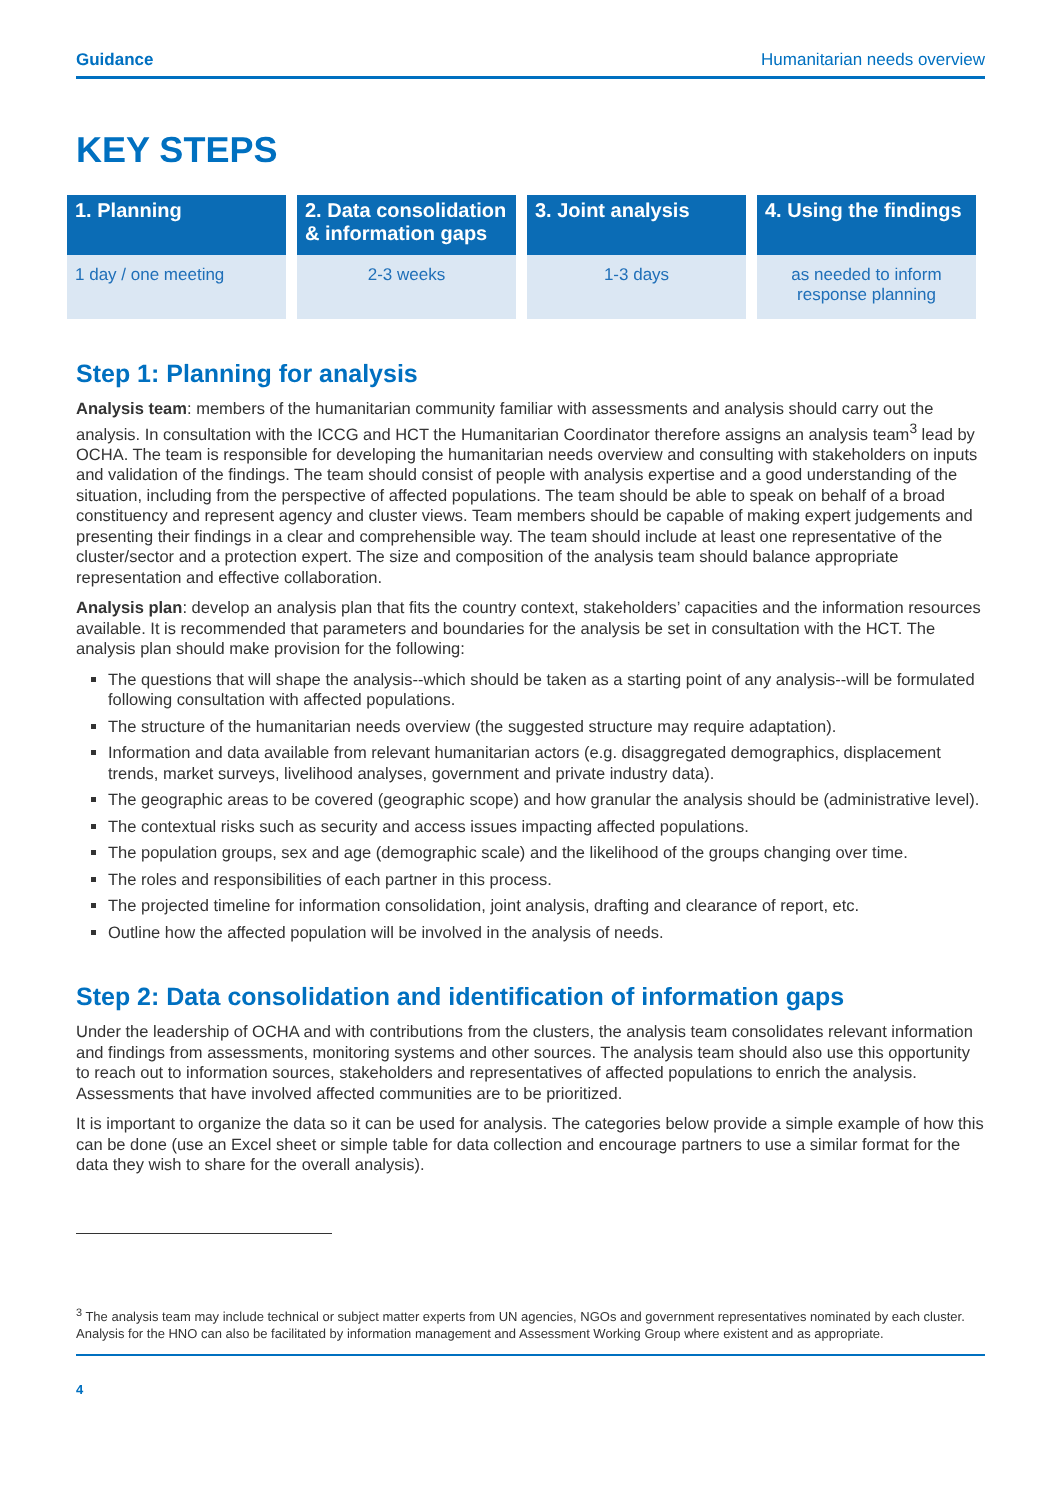Guidance Humanitarian needs overview
KEY STEPS
| 1. Planning | 2. Data consolidation & information gaps | 3. Joint analysis | 4. Using the findings |
| --- | --- | --- | --- |
| 1 day / one meeting | 2-3 weeks | 1-3 days | as needed to inform response planning |
Step 1: Planning for analysis
Analysis team: members of the humanitarian community familiar with assessments and analysis should carry out the analysis. In consultation with the ICCG and HCT the Humanitarian Coordinator therefore assigns an analysis team<sup>3</sup> lead by OCHA. The team is responsible for developing the humanitarian needs overview and consulting with stakeholders on inputs and validation of the findings. The team should consist of people with analysis expertise and a good understanding of the situation, including from the perspective of affected populations. The team should be able to speak on behalf of a broad constituency and represent agency and cluster views. Team members should be capable of making expert judgements and presenting their findings in a clear and comprehensible way. The team should include at least one representative of the cluster/sector and a protection expert. The size and composition of the analysis team should balance appropriate representation and effective collaboration.
Analysis plan: develop an analysis plan that fits the country context, stakeholders’ capacities and the information resources available. It is recommended that parameters and boundaries for the analysis be set in consultation with the HCT. The analysis plan should make provision for the following:
The questions that will shape the analysis--which should be taken as a starting point of any analysis--will be formulated following consultation with affected populations.
The structure of the humanitarian needs overview (the suggested structure may require adaptation).
Information and data available from relevant humanitarian actors (e.g. disaggregated demographics, displacement trends, market surveys, livelihood analyses, government and private industry data).
The geographic areas to be covered (geographic scope) and how granular the analysis should be (administrative level).
The contextual risks such as security and access issues impacting affected populations.
The population groups, sex and age (demographic scale) and the likelihood of the groups changing over time.
The roles and responsibilities of each partner in this process.
The projected timeline for information consolidation, joint analysis, drafting and clearance of report, etc.
Outline how the affected population will be involved in the analysis of needs.
Step 2: Data consolidation and identification of information gaps
Under the leadership of OCHA and with contributions from the clusters, the analysis team consolidates relevant information and findings from assessments, monitoring systems and other sources. The analysis team should also use this opportunity to reach out to information sources, stakeholders and representatives of affected populations to enrich the analysis. Assessments that have involved affected communities are to be prioritized.
It is important to organize the data so it can be used for analysis. The categories below provide a simple example of how this can be done (use an Excel sheet or simple table for data collection and encourage partners to use a similar format for the data they wish to share for the overall analysis).
<sup>3</sup> The analysis team may include technical or subject matter experts from UN agencies, NGOs and government representatives nominated by each cluster. Analysis for the HNO can also be facilitated by information management and Assessment Working Group where existent and as appropriate.
4